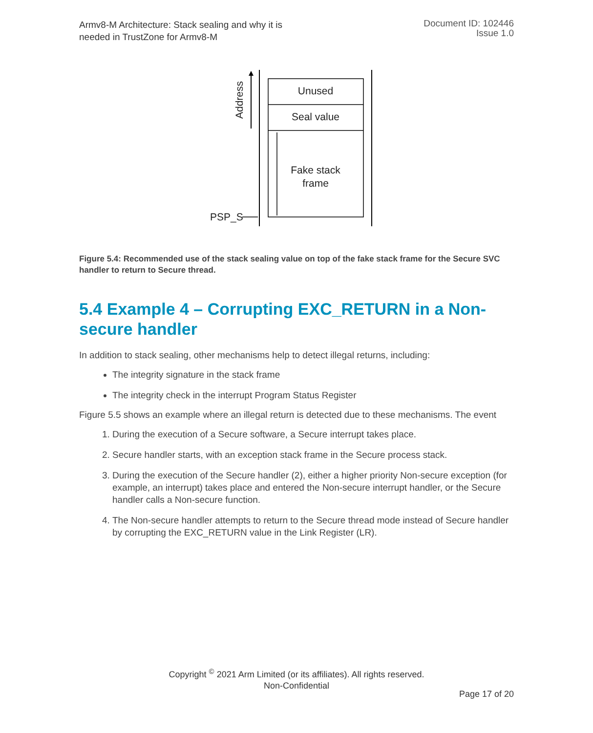Armv8-M Architecture: Stack sealing and why it is
needed in TrustZone for Armv8-M
Document ID: 102446
Issue 1.0
Address
Unused
Seal value
Fake stack
frame
PSP_S
Figure 5.4: Recommended use of the stack sealing value on top of the fake stack frame for the Secure SVC handler to return to Secure thread.
5.4 Example 4 – Corrupting EXC_RETURN in a Non-secure handler
In addition to stack sealing, other mechanisms help to detect illegal returns, including:
The integrity signature in the stack frame
The integrity check in the interrupt Program Status Register
Figure 5.5 shows an example where an illegal return is detected due to these mechanisms. The event
1. During the execution of a Secure software, a Secure interrupt takes place.
2. Secure handler starts, with an exception stack frame in the Secure process stack.
3. During the execution of the Secure handler (2), either a higher priority Non-secure exception (for example, an interrupt) takes place and entered the Non-secure interrupt handler, or the Secure handler calls a Non-secure function.
4. The Non-secure handler attempts to return to the Secure thread mode instead of Secure handler by corrupting the EXC_RETURN value in the Link Register (LR).
Copyright <sup>©</sup> 2021 Arm Limited (or its affiliates). All rights reserved.
Non-Confidential
Page 17 of 20